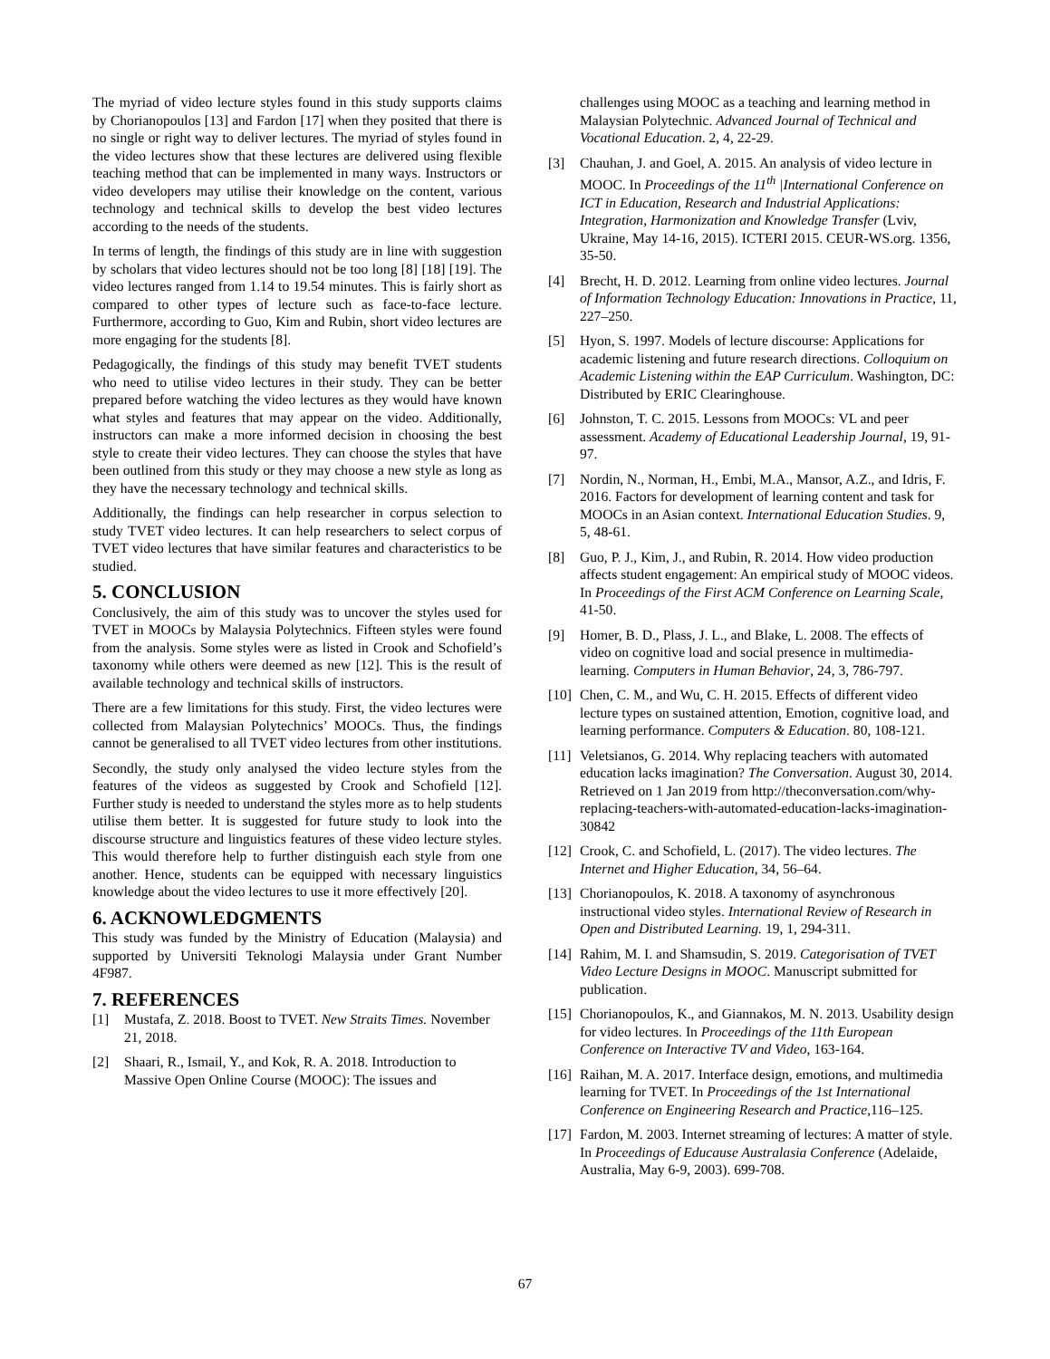The myriad of video lecture styles found in this study supports claims by Chorianopoulos [13] and Fardon [17] when they posited that there is no single or right way to deliver lectures. The myriad of styles found in the video lectures show that these lectures are delivered using flexible teaching method that can be implemented in many ways. Instructors or video developers may utilise their knowledge on the content, various technology and technical skills to develop the best video lectures according to the needs of the students.
In terms of length, the findings of this study are in line with suggestion by scholars that video lectures should not be too long [8] [18] [19]. The video lectures ranged from 1.14 to 19.54 minutes. This is fairly short as compared to other types of lecture such as face-to-face lecture. Furthermore, according to Guo, Kim and Rubin, short video lectures are more engaging for the students [8].
Pedagogically, the findings of this study may benefit TVET students who need to utilise video lectures in their study. They can be better prepared before watching the video lectures as they would have known what styles and features that may appear on the video. Additionally, instructors can make a more informed decision in choosing the best style to create their video lectures. They can choose the styles that have been outlined from this study or they may choose a new style as long as they have the necessary technology and technical skills.
Additionally, the findings can help researcher in corpus selection to study TVET video lectures. It can help researchers to select corpus of TVET video lectures that have similar features and characteristics to be studied.
5. CONCLUSION
Conclusively, the aim of this study was to uncover the styles used for TVET in MOOCs by Malaysia Polytechnics. Fifteen styles were found from the analysis. Some styles were as listed in Crook and Schofield’s taxonomy while others were deemed as new [12]. This is the result of available technology and technical skills of instructors.
There are a few limitations for this study. First, the video lectures were collected from Malaysian Polytechnics’ MOOCs. Thus, the findings cannot be generalised to all TVET video lectures from other institutions.
Secondly, the study only analysed the video lecture styles from the features of the videos as suggested by Crook and Schofield [12]. Further study is needed to understand the styles more as to help students utilise them better. It is suggested for future study to look into the discourse structure and linguistics features of these video lecture styles. This would therefore help to further distinguish each style from one another. Hence, students can be equipped with necessary linguistics knowledge about the video lectures to use it more effectively [20].
6. ACKNOWLEDGMENTS
This study was funded by the Ministry of Education (Malaysia) and supported by Universiti Teknologi Malaysia under Grant Number 4F987.
7. REFERENCES
[1] Mustafa, Z. 2018. Boost to TVET. New Straits Times. November 21, 2018.
[2] Shaari, R., Ismail, Y., and Kok, R. A. 2018. Introduction to Massive Open Online Course (MOOC): The issues and
challenges using MOOC as a teaching and learning method in Malaysian Polytechnic. Advanced Journal of Technical and Vocational Education. 2, 4, 22-29.
[3] Chauhan, J. and Goel, A. 2015. An analysis of video lecture in MOOC. In Proceedings of the 11<sup>th</sup> |International Conference on ICT in Education, Research and Industrial Applications: Integration, Harmonization and Knowledge Transfer (Lviv, Ukraine, May 14-16, 2015). ICTERI 2015. CEUR-WS.org. 1356, 35-50.
[4] Brecht, H. D. 2012. Learning from online video lectures. Journal of Information Technology Education: Innovations in Practice, 11, 227–250.
[5] Hyon, S. 1997. Models of lecture discourse: Applications for academic listening and future research directions. Colloquium on Academic Listening within the EAP Curriculum. Washington, DC: Distributed by ERIC Clearinghouse.
[6] Johnston, T. C. 2015. Lessons from MOOCs: VL and peer assessment. Academy of Educational Leadership Journal, 19, 91-97.
[7] Nordin, N., Norman, H., Embi, M.A., Mansor, A.Z., and Idris, F. 2016. Factors for development of learning content and task for MOOCs in an Asian context. International Education Studies. 9, 5, 48-61.
[8] Guo, P. J., Kim, J., and Rubin, R. 2014. How video production affects student engagement: An empirical study of MOOC videos. In Proceedings of the First ACM Conference on Learning Scale, 41-50.
[9] Homer, B. D., Plass, J. L., and Blake, L. 2008. The effects of video on cognitive load and social presence in multimedia-learning. Computers in Human Behavior, 24, 3, 786-797.
[10] Chen, C. M., and Wu, C. H. 2015. Effects of different video lecture types on sustained attention, Emotion, cognitive load, and learning performance. Computers & Education. 80, 108-121.
[11] Veletsianos, G. 2014. Why replacing teachers with automated education lacks imagination? The Conversation. August 30, 2014. Retrieved on 1 Jan 2019 from http://theconversation.com/why-replacing-teachers-with-automated-education-lacks-imagination-30842
[12] Crook, C. and Schofield, L. (2017). The video lectures. The Internet and Higher Education, 34, 56–64.
[13] Chorianopoulos, K. 2018. A taxonomy of asynchronous instructional video styles. International Review of Research in Open and Distributed Learning. 19, 1, 294-311.
[14] Rahim, M. I. and Shamsudin, S. 2019. Categorisation of TVET Video Lecture Designs in MOOC. Manuscript submitted for publication.
[15] Chorianopoulos, K., and Giannakos, M. N. 2013. Usability design for video lectures. In Proceedings of the 11th European Conference on Interactive TV and Video, 163-164.
[16] Raihan, M. A. 2017. Interface design, emotions, and multimedia learning for TVET. In Proceedings of the 1st International Conference on Engineering Research and Practice,116–125.
[17] Fardon, M. 2003. Internet streaming of lectures: A matter of style. In Proceedings of Educause Australasia Conference (Adelaide, Australia, May 6-9, 2003). 699-708.
67